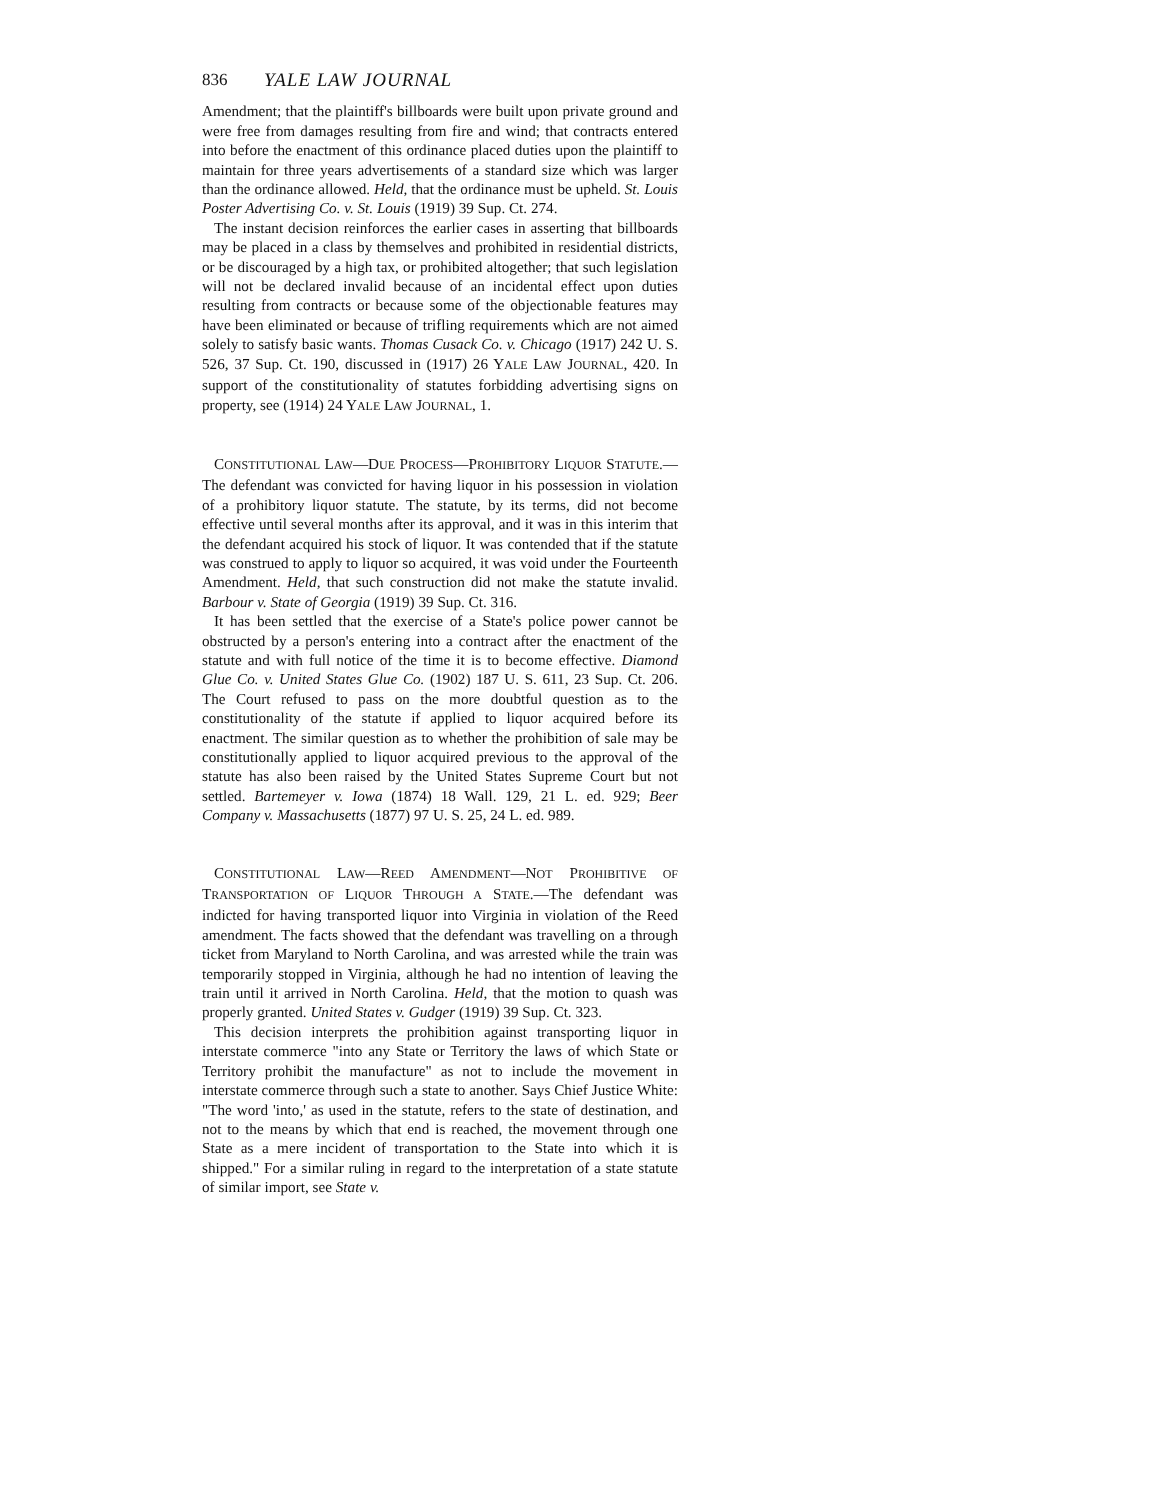836 YALE LAW JOURNAL
Amendment; that the plaintiff's billboards were built upon private ground and were free from damages resulting from fire and wind; that contracts entered into before the enactment of this ordinance placed duties upon the plaintiff to maintain for three years advertisements of a standard size which was larger than the ordinance allowed. Held, that the ordinance must be upheld. St. Louis Poster Advertising Co. v. St. Louis (1919) 39 Sup. Ct. 274.
The instant decision reinforces the earlier cases in asserting that billboards may be placed in a class by themselves and prohibited in residential districts, or be discouraged by a high tax, or prohibited altogether; that such legislation will not be declared invalid because of an incidental effect upon duties resulting from contracts or because some of the objectionable features may have been eliminated or because of trifling requirements which are not aimed solely to satisfy basic wants. Thomas Cusack Co. v. Chicago (1917) 242 U. S. 526, 37 Sup. Ct. 190, discussed in (1917) 26 YALE LAW JOURNAL, 420. In support of the constitutionality of statutes forbidding advertising signs on property, see (1914) 24 YALE LAW JOURNAL, 1.
CONSTITUTIONAL LAW—DUE PROCESS—PROHIBITORY LIQUOR STATUTE.—The defendant was convicted for having liquor in his possession in violation of a prohibitory liquor statute. The statute, by its terms, did not become effective until several months after its approval, and it was in this interim that the defendant acquired his stock of liquor. It was contended that if the statute was construed to apply to liquor so acquired, it was void under the Fourteenth Amendment. Held, that such construction did not make the statute invalid. Barbour v. State of Georgia (1919) 39 Sup. Ct. 316.
It has been settled that the exercise of a State's police power cannot be obstructed by a person's entering into a contract after the enactment of the statute and with full notice of the time it is to become effective. Diamond Glue Co. v. United States Glue Co. (1902) 187 U. S. 611, 23 Sup. Ct. 206. The Court refused to pass on the more doubtful question as to the constitutionality of the statute if applied to liquor acquired before its enactment. The similar question as to whether the prohibition of sale may be constitutionally applied to liquor acquired previous to the approval of the statute has also been raised by the United States Supreme Court but not settled. Bartemeyer v. Iowa (1874) 18 Wall. 129, 21 L. ed. 929; Beer Company v. Massachusetts (1877) 97 U. S. 25, 24 L. ed. 989.
CONSTITUTIONAL LAW—REED AMENDMENT—NOT PROHIBITIVE OF TRANSPORTATION OF LIQUOR THROUGH A STATE.—The defendant was indicted for having transported liquor into Virginia in violation of the Reed amendment. The facts showed that the defendant was travelling on a through ticket from Maryland to North Carolina, and was arrested while the train was temporarily stopped in Virginia, although he had no intention of leaving the train until it arrived in North Carolina. Held, that the motion to quash was properly granted. United States v. Gudger (1919) 39 Sup. Ct. 323.
This decision interprets the prohibition against transporting liquor in interstate commerce "into any State or Territory the laws of which State or Territory prohibit the manufacture" as not to include the movement in interstate commerce through such a state to another. Says Chief Justice White: "The word 'into,' as used in the statute, refers to the state of destination, and not to the means by which that end is reached, the movement through one State as a mere incident of transportation to the State into which it is shipped." For a similar ruling in regard to the interpretation of a state statute of similar import, see State v.